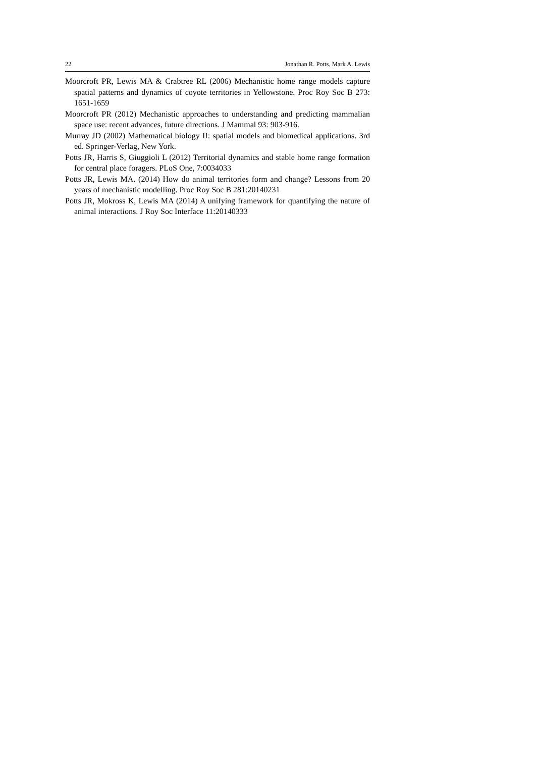22 Jonathan R. Potts, Mark A. Lewis
Moorcroft PR, Lewis MA & Crabtree RL (2006) Mechanistic home range models capture spatial patterns and dynamics of coyote territories in Yellowstone. Proc Roy Soc B 273: 1651-1659
Moorcroft PR (2012) Mechanistic approaches to understanding and predicting mammalian space use: recent advances, future directions. J Mammal 93: 903-916.
Murray JD (2002) Mathematical biology II: spatial models and biomedical applications. 3rd ed. Springer-Verlag, New York.
Potts JR, Harris S, Giuggioli L (2012) Territorial dynamics and stable home range formation for central place foragers. PLoS One, 7:0034033
Potts JR, Lewis MA. (2014) How do animal territories form and change? Lessons from 20 years of mechanistic modelling. Proc Roy Soc B 281:20140231
Potts JR, Mokross K, Lewis MA (2014) A unifying framework for quantifying the nature of animal interactions. J Roy Soc Interface 11:20140333